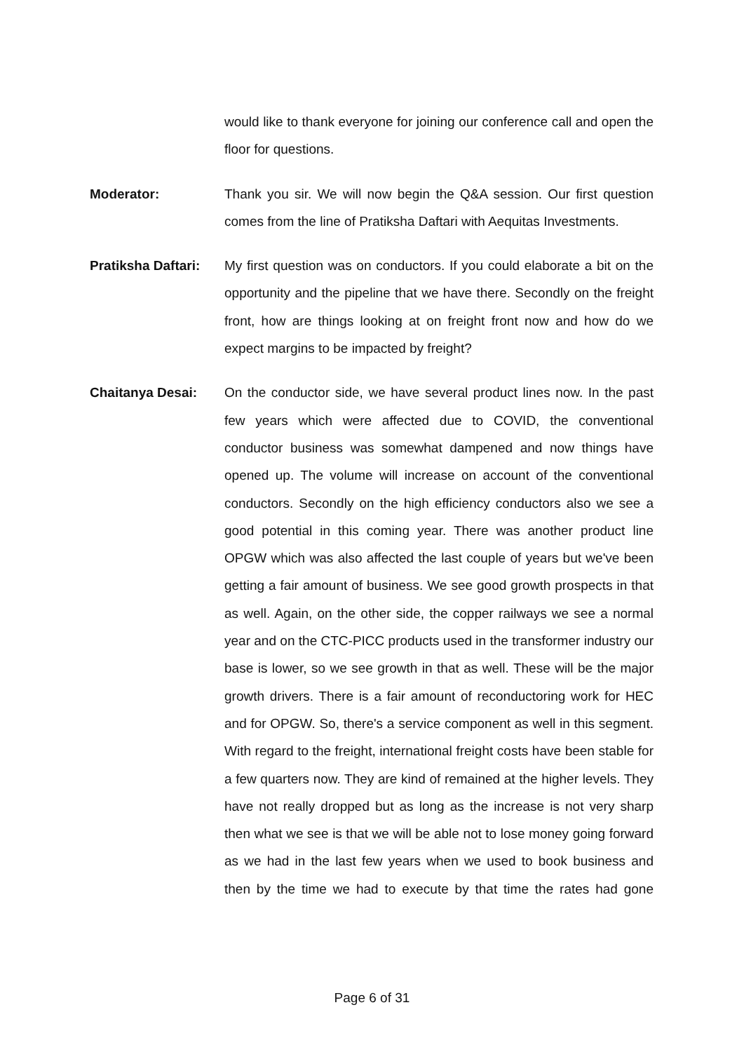would like to thank everyone for joining our conference call and open the floor for questions.
Moderator: Thank you sir. We will now begin the Q&A session. Our first question comes from the line of Pratiksha Daftari with Aequitas Investments.
Pratiksha Daftari:
My first question was on conductors. If you could elaborate a bit on the opportunity and the pipeline that we have there. Secondly on the freight front, how are things looking at on freight front now and how do we expect margins to be impacted by freight?
Chaitanya Desai: On the conductor side, we have several product lines now. In the past few years which were affected due to COVID, the conventional conductor business was somewhat dampened and now things have opened up. The volume will increase on account of the conventional conductors. Secondly on the high efficiency conductors also we see a good potential in this coming year. There was another product line OPGW which was also affected the last couple of years but we've been getting a fair amount of business. We see good growth prospects in that as well. Again, on the other side, the copper railways we see a normal year and on the CTC-PICC products used in the transformer industry our base is lower, so we see growth in that as well. These will be the major growth drivers. There is a fair amount of reconductoring work for HEC and for OPGW. So, there's a service component as well in this segment.
With regard to the freight, international freight costs have been stable for a few quarters now. They are kind of remained at the higher levels. They have not really dropped but as long as the increase is not very sharp then what we see is that we will be able not to lose money going forward as we had in the last few years when we used to book business and then by the time we had to execute by that time the rates had gone
Page 6 of 31